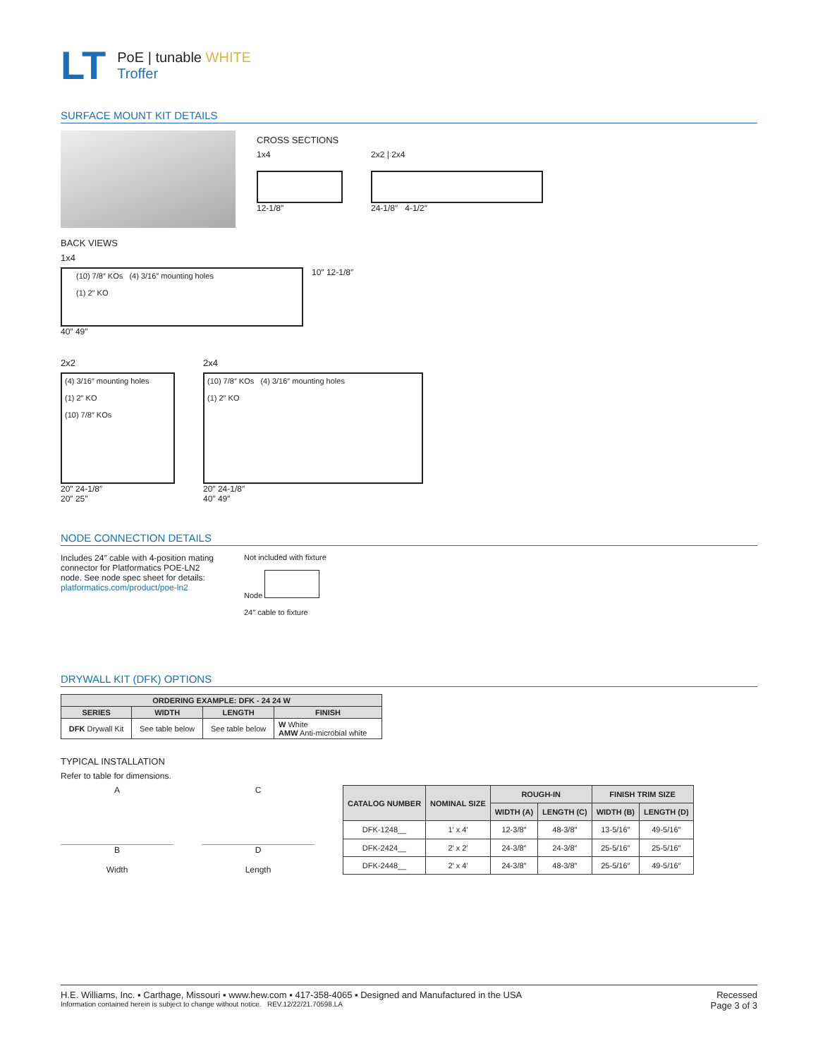LT
PoE | tunable WHITE
Troffer
SURFACE MOUNT KIT DETAILS
CROSS SECTIONS
1x4
12-1/8″
2x2 | 2x4
24-1/8″ 4-1/2″
BACK VIEWS
1x4
(10) 7/8″ KOs (4) 3/16″ mounting holes
(1) 2″ KO
10″ 12-1/8″
40″ 49″
2x2
(4) 3/16″ mounting holes
(1) 2″ KO
(10) 7/8″ KOs
20″ 24-1/8″
20″ 25″
2x4
(10) 7/8″ KOs (4) 3/16″ mounting holes
(1) 2″ KO
20″ 24-1/8″
40″ 49″
NODE CONNECTION DETAILS
Includes 24″ cable with 4-position mating connector for Platformatics POE-LN2 node. See node spec sheet for details:
platformatics.com/product/poe-ln2
Not included with fixture
Node
24″ cable to fixture
DRYWALL KIT (DFK) OPTIONS
| ORDERING EXAMPLE: DFK - 24 24 W | | | |
| --- | --- | --- | --- |
| SERIES | WIDTH | LENGTH | FINISH |
| DFK Drywall Kit | See table below | See table below | W White AMW Anti-microbial white |
TYPICAL INSTALLATION
Refer to table for dimensions.
A
B
Width
C
D
Length
| CATALOG NUMBER | NOMINAL SIZE | ROUGH-IN | | FINISH TRIM SIZE | |
| --- | --- | --- | --- | --- | --- |
| | | WIDTH (A) | LENGTH (C) | WIDTH (B) | LENGTH (D) |
| DFK-1248__ | 1′ x 4′ | 12-3/8″ | 48-3/8″ | 13-5/16″ | 49-5/16″ |
| DFK-2424__ | 2′ x 2′ | 24-3/8″ | 24-3/8″ | 25-5/16″ | 25-5/16″ |
| DFK-2448__ | 2′ x 4′ | 24-3/8″ | 48-3/8″ | 25-5/16″ | 49-5/16″ |
H.E. Williams, Inc. ▪ Carthage, Missouri ▪ www.hew.com ▪ 417-358-4065 ▪ Designed and Manufactured in the USA
Information contained herein is subject to change without notice. REV.12/22/21.70598.LA
Recessed
Page 3 of 3